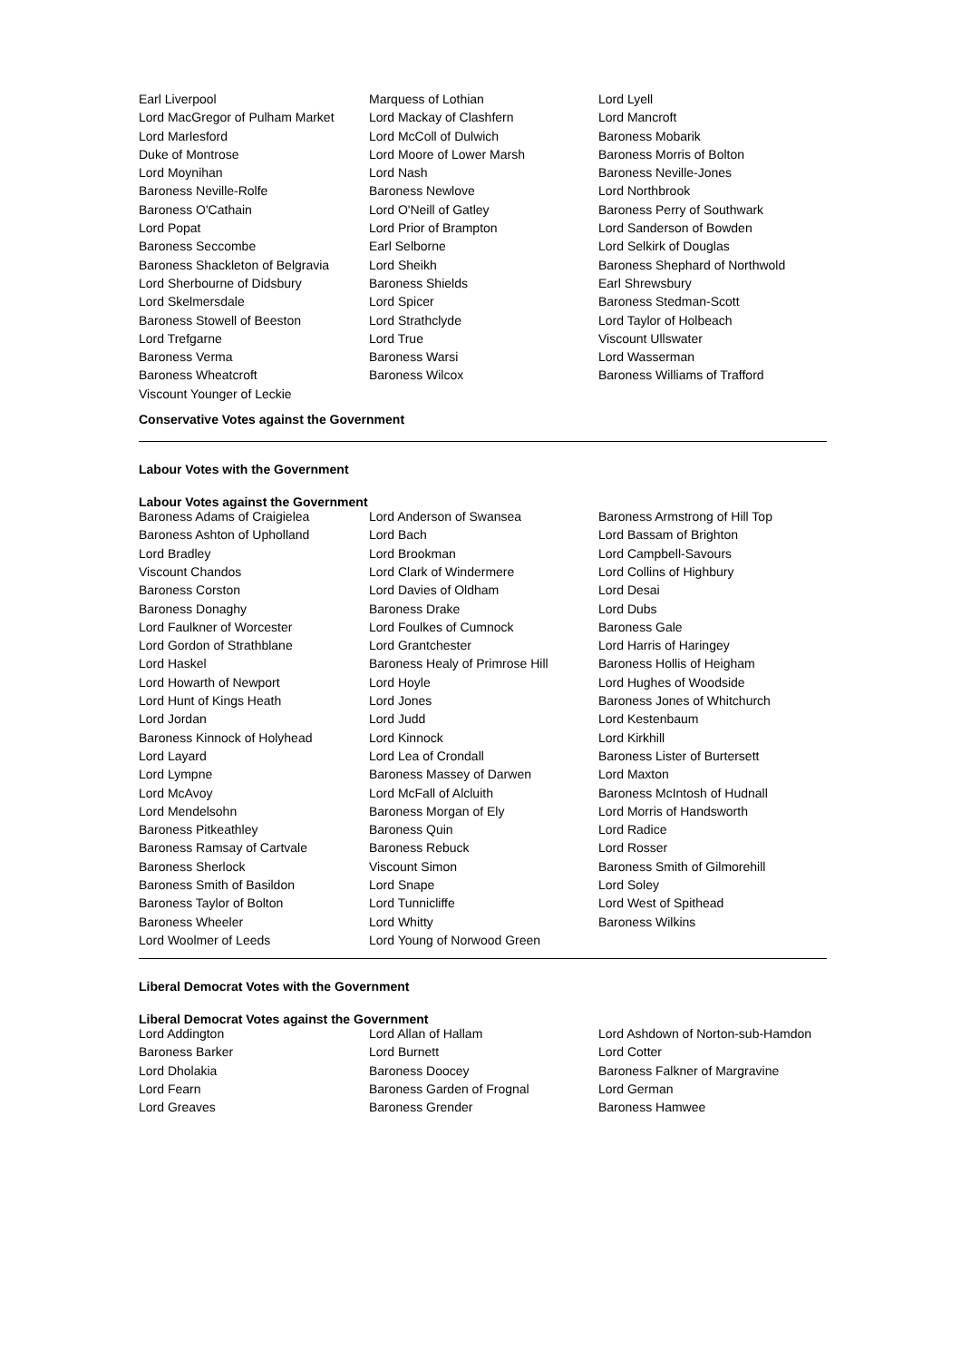| Earl Liverpool | Marquess of Lothian | Lord Lyell |
| Lord MacGregor of Pulham Market | Lord Mackay of Clashfern | Lord Mancroft |
| Lord Marlesford | Lord McColl of Dulwich | Baroness Mobarik |
| Duke of Montrose | Lord Moore of Lower Marsh | Baroness Morris of Bolton |
| Lord Moynihan | Lord Nash | Baroness Neville-Jones |
| Baroness Neville-Rolfe | Baroness Newlove | Lord Northbrook |
| Baroness O'Cathain | Lord O'Neill of Gatley | Baroness Perry of Southwark |
| Lord Popat | Lord Prior of Brampton | Lord Sanderson of Bowden |
| Baroness Seccombe | Earl Selborne | Lord Selkirk of Douglas |
| Baroness Shackleton of Belgravia | Lord Sheikh | Baroness Shephard of Northwold |
| Lord Sherbourne of Didsbury | Baroness Shields | Earl Shrewsbury |
| Lord Skelmersdale | Lord Spicer | Baroness Stedman-Scott |
| Baroness Stowell of Beeston | Lord Strathclyde | Lord Taylor of Holbeach |
| Lord Trefgarne | Lord True | Viscount Ullswater |
| Baroness Verma | Baroness Warsi | Lord Wasserman |
| Baroness Wheatcroft | Baroness Wilcox | Baroness Williams of Trafford |
| Viscount Younger of Leckie | | |
Conservative Votes against the Government
Labour Votes with the Government
Labour Votes against the Government
| Baroness Adams of Craigielea | Lord Anderson of Swansea | Baroness Armstrong of Hill Top |
| Baroness Ashton of Upholland | Lord Bach | Lord Bassam of Brighton |
| Lord Bradley | Lord Brookman | Lord Campbell-Savours |
| Viscount Chandos | Lord Clark of Windermere | Lord Collins of Highbury |
| Baroness Corston | Lord Davies of Oldham | Lord Desai |
| Baroness Donaghy | Baroness Drake | Lord Dubs |
| Lord Faulkner of Worcester | Lord Foulkes of Cumnock | Baroness Gale |
| Lord Gordon of Strathblane | Lord Grantchester | Lord Harris of Haringey |
| Lord Haskel | Baroness Healy of Primrose Hill | Baroness Hollis of Heigham |
| Lord Howarth of Newport | Lord Hoyle | Lord Hughes of Woodside |
| Lord Hunt of Kings Heath | Lord Jones | Baroness Jones of Whitchurch |
| Lord Jordan | Lord Judd | Lord Kestenbaum |
| Baroness Kinnock of Holyhead | Lord Kinnock | Lord Kirkhill |
| Lord Layard | Lord Lea of Crondall | Baroness Lister of Burtersett |
| Lord Lympne | Baroness Massey of Darwen | Lord Maxton |
| Lord McAvoy | Lord McFall of Alcluith | Baroness McIntosh of Hudnall |
| Lord Mendelsohn | Baroness Morgan of Ely | Lord Morris of Handsworth |
| Baroness Pitkeathley | Baroness Quin | Lord Radice |
| Baroness Ramsay of Cartvale | Baroness Rebuck | Lord Rosser |
| Baroness Sherlock | Viscount Simon | Baroness Smith of Gilmorehill |
| Baroness Smith of Basildon | Lord Snape | Lord Soley |
| Baroness Taylor of Bolton | Lord Tunnicliffe | Lord West of Spithead |
| Baroness Wheeler | Lord Whitty | Baroness Wilkins |
| Lord Woolmer of Leeds | Lord Young of Norwood Green | |
Liberal Democrat Votes with the Government
Liberal Democrat Votes against the Government
| Lord Addington | Lord Allan of Hallam | Lord Ashdown of Norton-sub-Hamdon |
| Baroness Barker | Lord Burnett | Lord Cotter |
| Lord Dholakia | Baroness Doocey | Baroness Falkner of Margravine |
| Lord Fearn | Baroness Garden of Frognal | Lord German |
| Lord Greaves | Baroness Grender | Baroness Hamwee |